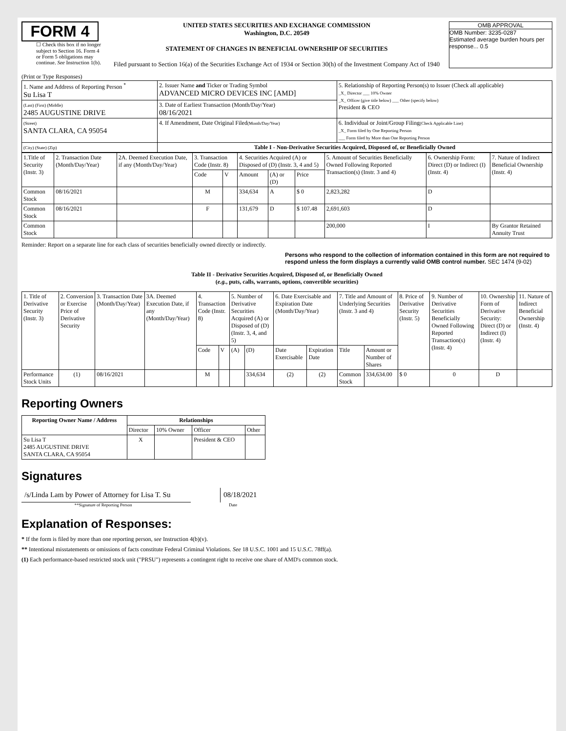FORM 4
☐ Check this box if no longer subject to Section 16. Form 4 or Form 5 obligations may continue. See Instruction 1(b).
UNITED STATES SECURITIES AND EXCHANGE COMMISSION
Washington, D.C. 20549
STATEMENT OF CHANGES IN BENEFICIAL OWNERSHIP OF SECURITIES
Filed pursuant to Section 16(a) of the Securities Exchange Act of 1934 or Section 30(h) of the Investment Company Act of 1940
OMB APPROVAL
OMB Number: 3235-0287
Estimated average burden hours per response... 0.5
(Print or Type Responses)
| 1. Name and Address of Reporting Person <sup>*</sup> Su Lisa T | 2. Issuer Name and Ticker or Trading Symbol ADVANCED MICRO DEVICES INC [AMD] | 5. Relationship of Reporting Person(s) to Issuer (Check all applicable) _X_ Director ___ 10% Owner _X_ Officer (give title below) ___ Other (specify below) President & CEO |
| (Last) (First) (Middle) 2485 AUGUSTINE DRIVE | 3. Date of Earliest Transaction (Month/Day/Year) 08/16/2021 | |
| (Street) SANTA CLARA, CA 95054 | 4. If Amendment, Date Original Filed (Month/Day/Year) | 6. Individual or Joint/Group Filing (Check Applicable Line) _X_ Form filed by One Reporting Person ___ Form filed by More than One Reporting Person |
| (City) (State) (Zip) | Table I - Non-Derivative Securities Acquired, Disposed of, or Beneficially Owned | |
| 1.Title of Security (Instr. 3) | 2. Transaction Date (Month/Day/Year) | 2A. Deemed Execution Date, if any (Month/Day/Year) | 3. Transaction Code (Instr. 8) | | 4. Securities Acquired (A) or Disposed of (D) (Instr. 3, 4 and 5) | | | 5. Amount of Securities Beneficially Owned Following Reported Transaction(s) (Instr. 3 and 4) | 6. Ownership Form: Direct (D) or Indirect (I) (Instr. 4) | 7. Nature of Indirect Beneficial Ownership (Instr. 4) |
| | | | Code | V | Amount | (A) or (D) | Price | | | |
| Common Stock | 08/16/2021 | | M | | 334,634 | A | $ 0 | 2,823,282 | D | |
| Common Stock | 08/16/2021 | | F | | 131,679 | D | $ 107.48 | 2,691,603 | D | |
| Common Stock | | | | | | | | 200,000 | I | By Grantor Retained Annuity Trust |
Reminder: Report on a separate line for each class of securities beneficially owned directly or indirectly.
Persons who respond to the collection of information contained in this form are not required to respond unless the form displays a currently valid OMB control number. SEC 1474 (9-02)
Table II - Derivative Securities Acquired, Disposed of, or Beneficially Owned
(e.g., puts, calls, warrants, options, convertible securities)
| 1. Title of Derivative Security (Instr. 3) | 2. Conversion or Exercise Price of Derivative Security | 3. Transaction Date (Month/Day/Year) | 3A. Deemed Execution Date, if any (Month/Day/Year) | 4. Transaction Code (Instr. 8) | | 5. Number of Derivative Securities Acquired (A) or Disposed of (D) (Instr. 3, 4, and 5) | | 6. Date Exercisable and Expiration Date (Month/Day/Year) | | 7. Title and Amount of Underlying Securities (Instr. 3 and 4) | | 8. Price of Derivative Security (Instr. 5) | 9. Number of Derivative Securities Beneficially Owned Following Reported Transaction(s) (Instr. 4) | 10. Ownership Form of Derivative Security: Direct (D) or Indirect (I) (Instr. 4) | 11. Nature of Indirect Beneficial Ownership (Instr. 4) |
| | | | | Code | V | (A) | (D) | Date Exercisable | Expiration Date | Title | Amount or Number of Shares | | | | |
| Performance Stock Units | (1) | 08/16/2021 | | M | | | 334,634 | (2) | (2) | Common Stock | 334,634.00 | $ 0 | 0 | D | |
Reporting Owners
| Reporting Owner Name / Address | Relationships | | | |
| --- | --- | --- | --- | --- |
| | Director | 10% Owner | Officer | Other |
| Su Lisa T 2485 AUGUSTINE DRIVE SANTA CLARA, CA 95054 | X | | President & CEO | |
Signatures
/s/Linda Lam by Power of Attorney for Lisa T. Su
08/18/2021
**Signature of Reporting Person Date
Explanation of Responses:
* If the form is filed by more than one reporting person, see Instruction 4(b)(v).
** Intentional misstatements or omissions of facts constitute Federal Criminal Violations. See 18 U.S.C. 1001 and 15 U.S.C. 78ff(a).
(1) Each performance-based restricted stock unit ("PRSU") represents a contingent right to receive one share of AMD's common stock.